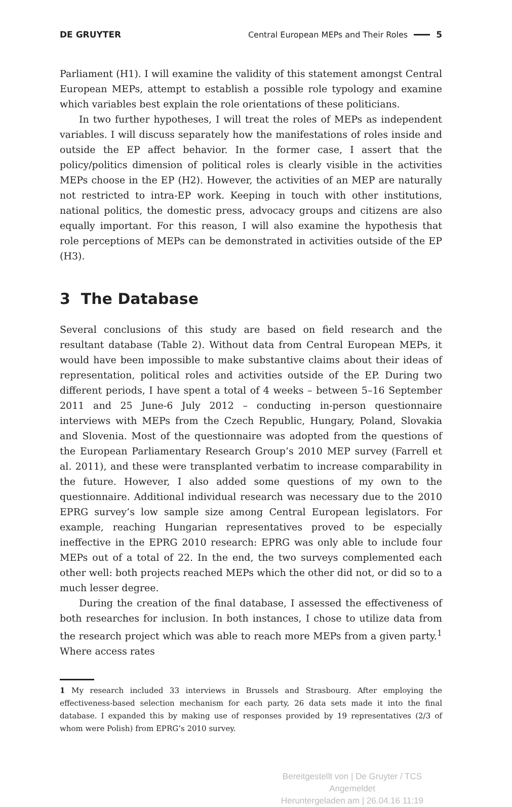DE GRUYTER
Central European MEPs and Their Roles 5
Parliament (H1). I will examine the validity of this statement amongst Central European MEPs, attempt to establish a possible role typology and examine which variables best explain the role orientations of these politicians.
In two further hypotheses, I will treat the roles of MEPs as independent variables. I will discuss separately how the manifestations of roles inside and outside the EP affect behavior. In the former case, I assert that the policy/politics dimension of political roles is clearly visible in the activities MEPs choose in the EP (H2). However, the activities of an MEP are naturally not restricted to intra-EP work. Keeping in touch with other institutions, national politics, the domestic press, advocacy groups and citizens are also equally important. For this reason, I will also examine the hypothesis that role perceptions of MEPs can be demonstrated in activities outside of the EP (H3).
3 The Database
Several conclusions of this study are based on field research and the resultant database (Table 2). Without data from Central European MEPs, it would have been impossible to make substantive claims about their ideas of representation, political roles and activities outside of the EP. During two different periods, I have spent a total of 4 weeks – between 5–16 September 2011 and 25 June-6 July 2012 – conducting in-person questionnaire interviews with MEPs from the Czech Republic, Hungary, Poland, Slovakia and Slovenia. Most of the questionnaire was adopted from the questions of the European Parliamentary Research Group’s 2010 MEP survey (Farrell et al. 2011), and these were transplanted verbatim to increase comparability in the future. However, I also added some questions of my own to the questionnaire. Additional individual research was necessary due to the 2010 EPRG survey’s low sample size among Central European legislators. For example, reaching Hungarian representatives proved to be especially ineffective in the EPRG 2010 research: EPRG was only able to include four MEPs out of a total of 22. In the end, the two surveys complemented each other well: both projects reached MEPs which the other did not, or did so to a much lesser degree.
During the creation of the final database, I assessed the effectiveness of both researches for inclusion. In both instances, I chose to utilize data from the research project which was able to reach more MEPs from a given party.<sup>1</sup> Where access rates
1 My research included 33 interviews in Brussels and Strasbourg. After employing the effectiveness-based selection mechanism for each party, 26 data sets made it into the final database. I expanded this by making use of responses provided by 19 representatives (2/3 of whom were Polish) from EPRG’s 2010 survey.
Bereitgestellt von | De Gruyter / TCS
Angemeldet
Heruntergeladen am | 26.04.16 11:19